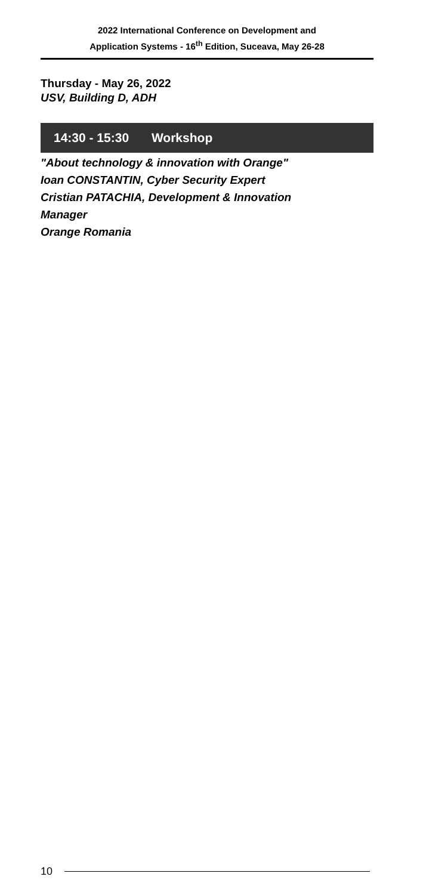2022 International Conference on Development and
Application Systems - 16<sup>th</sup> Edition, Suceava, May 26-28
Thursday - May 26, 2022
USV, Building D, ADH
14:30 - 15:30 Workshop
"About technology & innovation with Orange"
Ioan CONSTANTIN, Cyber Security Expert
Cristian PATACHIA, Development & Innovation
Manager
Orange Romania
10